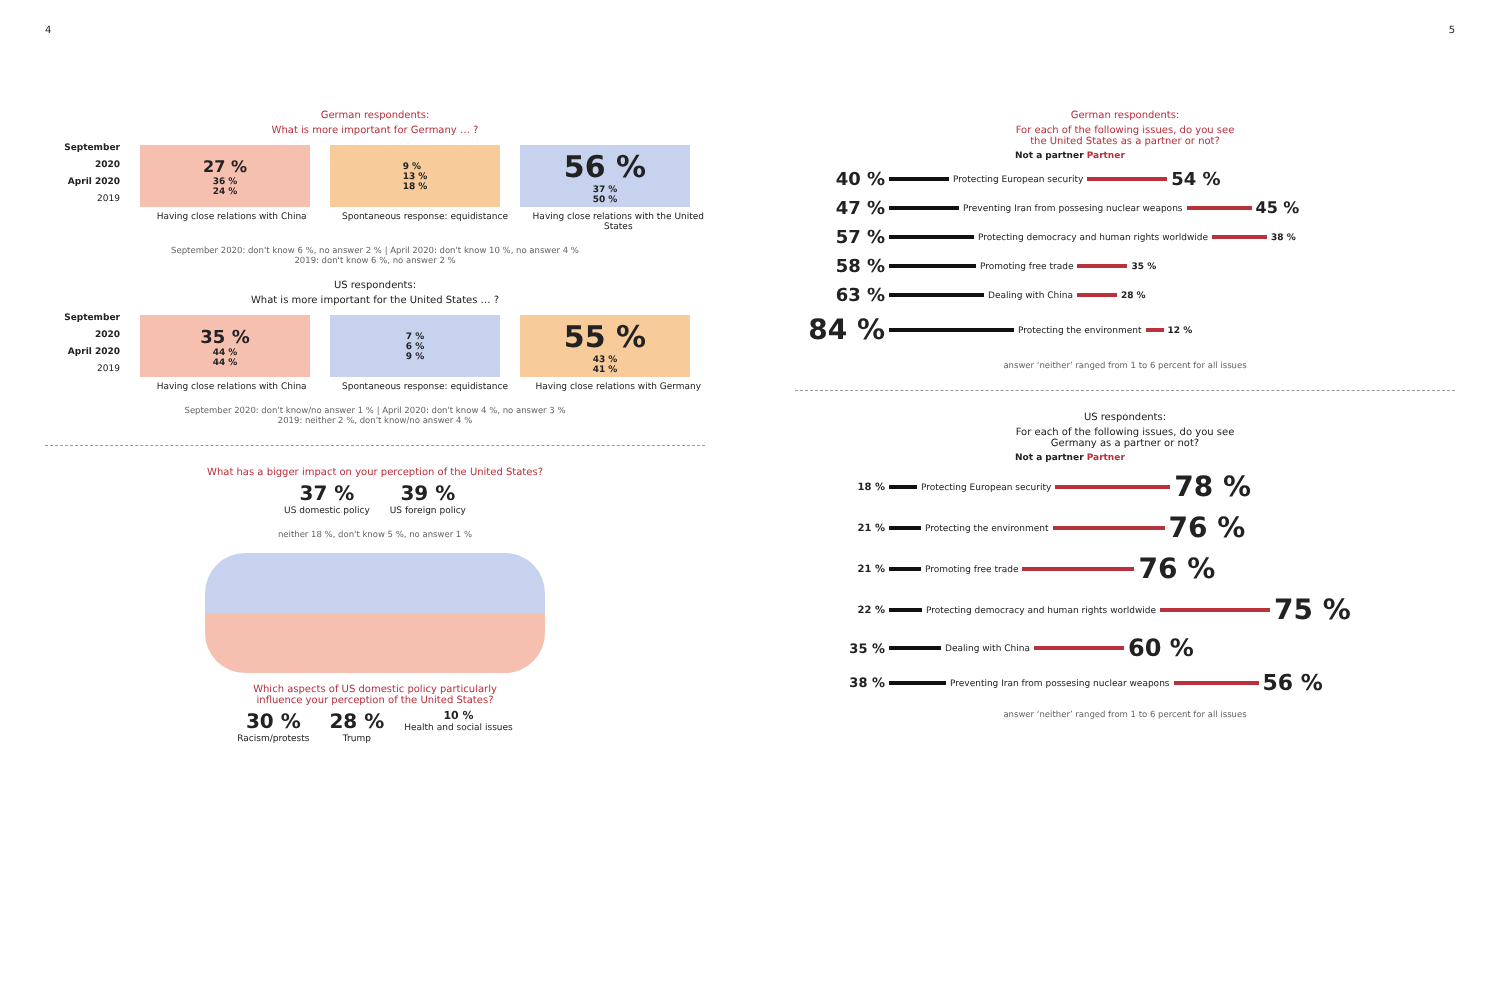4
German respondents:
What is more important for Germany … ?
September 2020
April 2020
2019
27 %
36 %
24 %
9 %
13 %
18 %
56 %
37 %
50 %
Having close relations with China Spontaneous response: equidistance Having close relations with the United States
September 2020: don't know 6 %, no answer 2 % | April 2020: don't know 10 %, no answer 4 %
2019: don't know 6 %, no answer 2 %
US respondents:
What is more important for the United States … ?
September 2020
April 2020
2019
35 %
44 %
44 %
7 %
6 %
9 %
55 %
43 %
41 %
Having close relations with China Spontaneous response: equidistance Having close relations with Germany
September 2020: don't know/no answer 1 % | April 2020: don't know 4 %, no answer 3 %
2019: neither 2 %, don't know/no answer 4 %
What has a bigger impact on your perception of the United States?
37 %
US domestic policy
39 %
US foreign policy
neither 18 %, don't know 5 %, no answer 1 %
Which aspects of US domestic policy particularly
influence your perception of the United States?
30 %
Racism/protests
28 %
Trump
10 %
Health and social issues
5
German respondents:
For each of the following issues, do you see
the United States as a partner or not?
Not a partner Partner
40 % Protecting European security 54 %
47 % Preventing Iran from possesing nuclear weapons 45 %
57 % Protecting democracy and human rights worldwide 38 %
58 % Promoting free trade 35 %
63 % Dealing with China 28 %
84 % Protecting the environment 12 %
answer ‘neither’ ranged from 1 to 6 percent for all issues
US respondents:
For each of the following issues, do you see
Germany as a partner or not?
Not a partner Partner
18 % Protecting European security 78 %
21 % Protecting the environment 76 %
21 % Promoting free trade 76 %
22 % Protecting democracy and human rights worldwide 75 %
35 % Dealing with China 60 %
38 % Preventing Iran from possesing nuclear weapons 56 %
answer ‘neither’ ranged from 1 to 6 percent for all issues